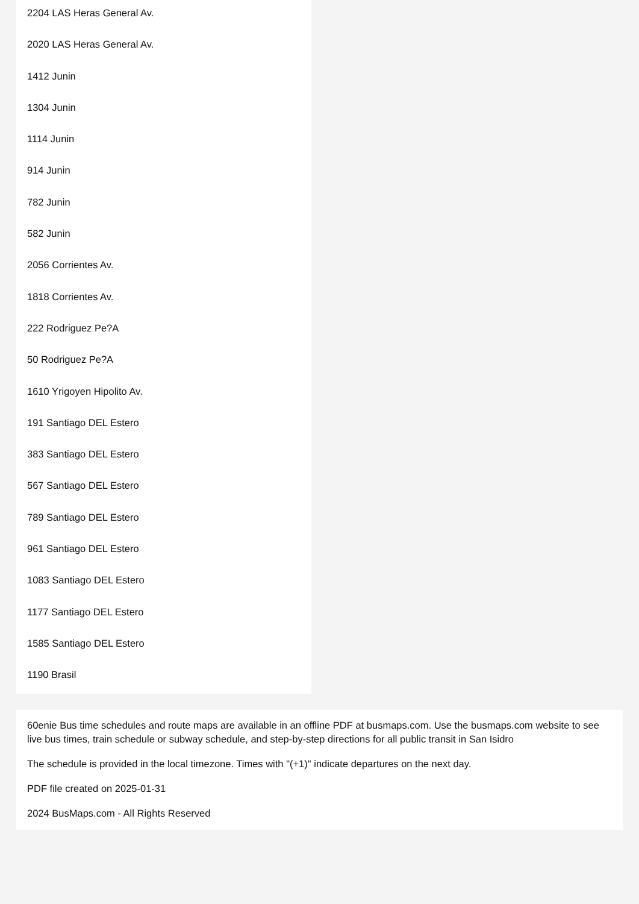2204 LAS Heras General Av.
2020 LAS Heras General Av.
1412 Junin
1304 Junin
1114 Junin
914 Junin
782 Junin
582 Junin
2056 Corrientes Av.
1818 Corrientes Av.
222 Rodriguez Pe?A
50 Rodriguez Pe?A
1610 Yrigoyen Hipolito Av.
191 Santiago DEL Estero
383 Santiago DEL Estero
567 Santiago DEL Estero
789 Santiago DEL Estero
961 Santiago DEL Estero
1083 Santiago DEL Estero
1177 Santiago DEL Estero
1585 Santiago DEL Estero
1190 Brasil
60enie Bus time schedules and route maps are available in an offline PDF at busmaps.com. Use the busmaps.com website to see live bus times, train schedule or subway schedule, and step-by-step directions for all public transit in San Isidro
The schedule is provided in the local timezone. Times with "(+1)" indicate departures on the next day.
PDF file created on 2025-01-31
2024 BusMaps.com - All Rights Reserved